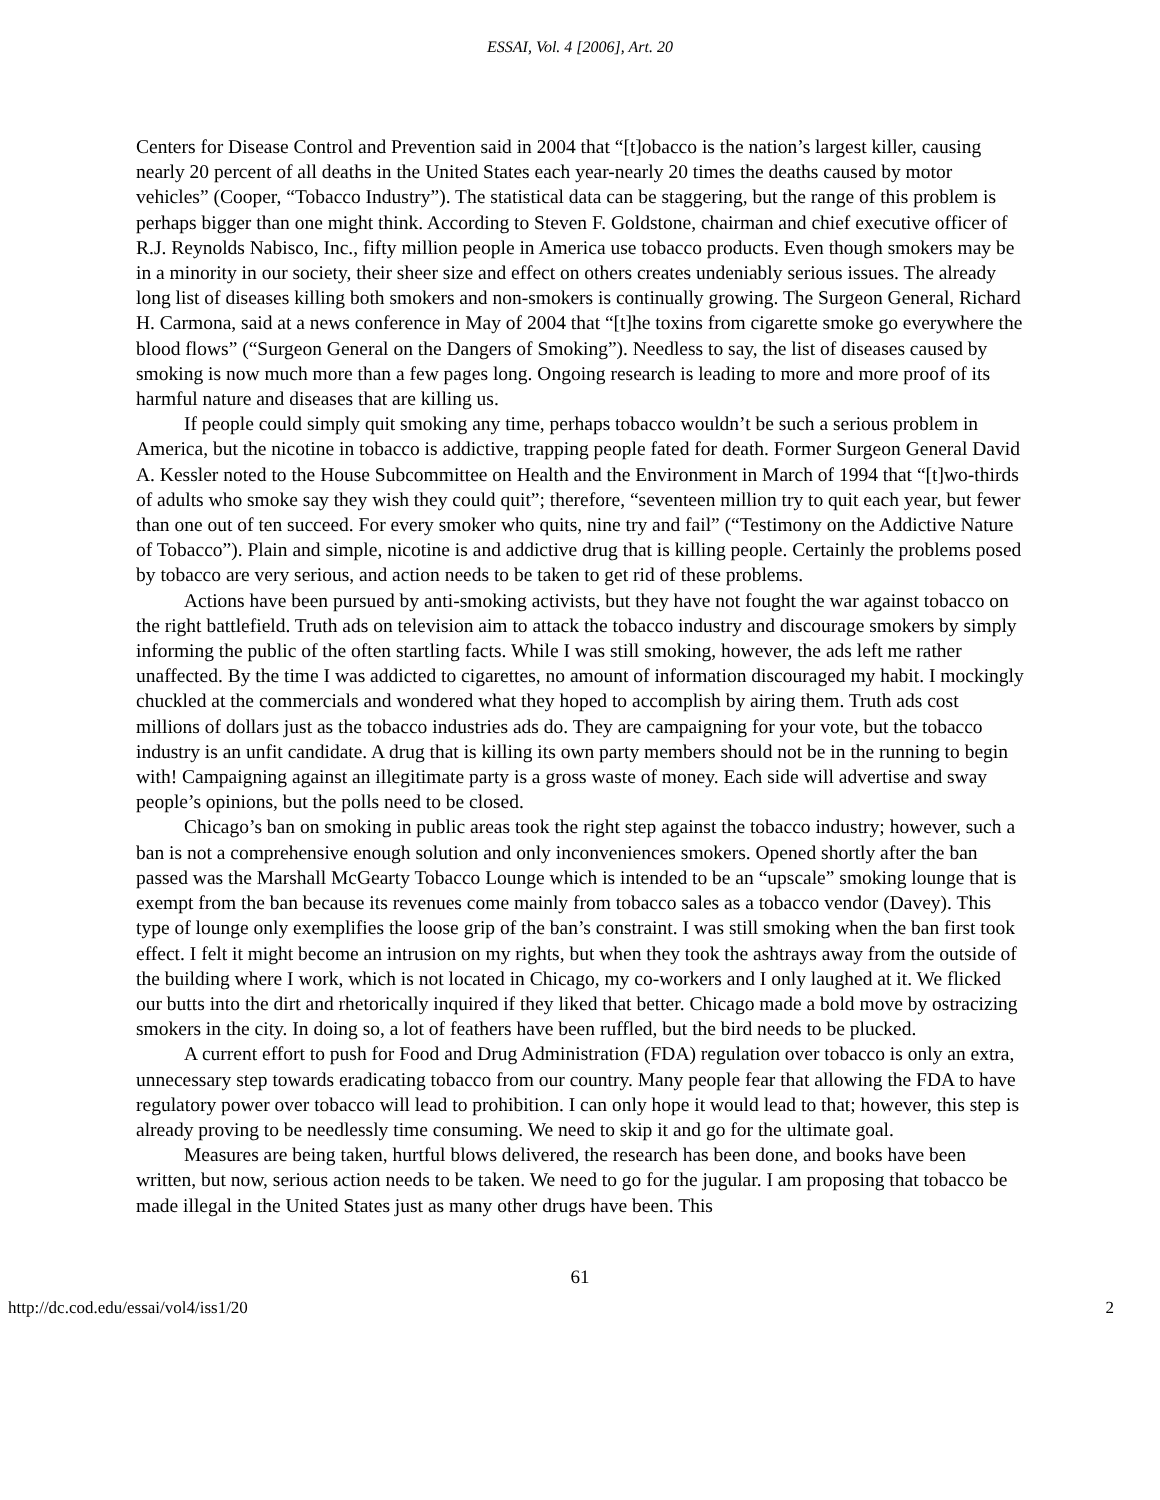ESSAI, Vol. 4 [2006], Art. 20
Centers for Disease Control and Prevention said in 2004 that “[t]obacco is the nation’s largest killer, causing nearly 20 percent of all deaths in the United States each year-nearly 20 times the deaths caused by motor vehicles” (Cooper, “Tobacco Industry”). The statistical data can be staggering, but the range of this problem is perhaps bigger than one might think. According to Steven F. Goldstone, chairman and chief executive officer of R.J. Reynolds Nabisco, Inc., fifty million people in America use tobacco products. Even though smokers may be in a minority in our society, their sheer size and effect on others creates undeniably serious issues. The already long list of diseases killing both smokers and non-smokers is continually growing. The Surgeon General, Richard H. Carmona, said at a news conference in May of 2004 that “[t]he toxins from cigarette smoke go everywhere the blood flows” (“Surgeon General on the Dangers of Smoking”). Needless to say, the list of diseases caused by smoking is now much more than a few pages long. Ongoing research is leading to more and more proof of its harmful nature and diseases that are killing us.
If people could simply quit smoking any time, perhaps tobacco wouldn’t be such a serious problem in America, but the nicotine in tobacco is addictive, trapping people fated for death. Former Surgeon General David A. Kessler noted to the House Subcommittee on Health and the Environment in March of 1994 that “[t]wo-thirds of adults who smoke say they wish they could quit”; therefore, “seventeen million try to quit each year, but fewer than one out of ten succeed. For every smoker who quits, nine try and fail” (“Testimony on the Addictive Nature of Tobacco”). Plain and simple, nicotine is and addictive drug that is killing people. Certainly the problems posed by tobacco are very serious, and action needs to be taken to get rid of these problems.
Actions have been pursued by anti-smoking activists, but they have not fought the war against tobacco on the right battlefield. Truth ads on television aim to attack the tobacco industry and discourage smokers by simply informing the public of the often startling facts. While I was still smoking, however, the ads left me rather unaffected. By the time I was addicted to cigarettes, no amount of information discouraged my habit. I mockingly chuckled at the commercials and wondered what they hoped to accomplish by airing them. Truth ads cost millions of dollars just as the tobacco industries ads do. They are campaigning for your vote, but the tobacco industry is an unfit candidate. A drug that is killing its own party members should not be in the running to begin with! Campaigning against an illegitimate party is a gross waste of money. Each side will advertise and sway people’s opinions, but the polls need to be closed.
Chicago’s ban on smoking in public areas took the right step against the tobacco industry; however, such a ban is not a comprehensive enough solution and only inconveniences smokers. Opened shortly after the ban passed was the Marshall McGearty Tobacco Lounge which is intended to be an “upscale” smoking lounge that is exempt from the ban because its revenues come mainly from tobacco sales as a tobacco vendor (Davey). This type of lounge only exemplifies the loose grip of the ban’s constraint. I was still smoking when the ban first took effect. I felt it might become an intrusion on my rights, but when they took the ashtrays away from the outside of the building where I work, which is not located in Chicago, my co-workers and I only laughed at it. We flicked our butts into the dirt and rhetorically inquired if they liked that better. Chicago made a bold move by ostracizing smokers in the city. In doing so, a lot of feathers have been ruffled, but the bird needs to be plucked.
A current effort to push for Food and Drug Administration (FDA) regulation over tobacco is only an extra, unnecessary step towards eradicating tobacco from our country. Many people fear that allowing the FDA to have regulatory power over tobacco will lead to prohibition. I can only hope it would lead to that; however, this step is already proving to be needlessly time consuming. We need to skip it and go for the ultimate goal.
Measures are being taken, hurtful blows delivered, the research has been done, and books have been written, but now, serious action needs to be taken. We need to go for the jugular. I am proposing that tobacco be made illegal in the United States just as many other drugs have been. This
61
http://dc.cod.edu/essai/vol4/iss1/20 2